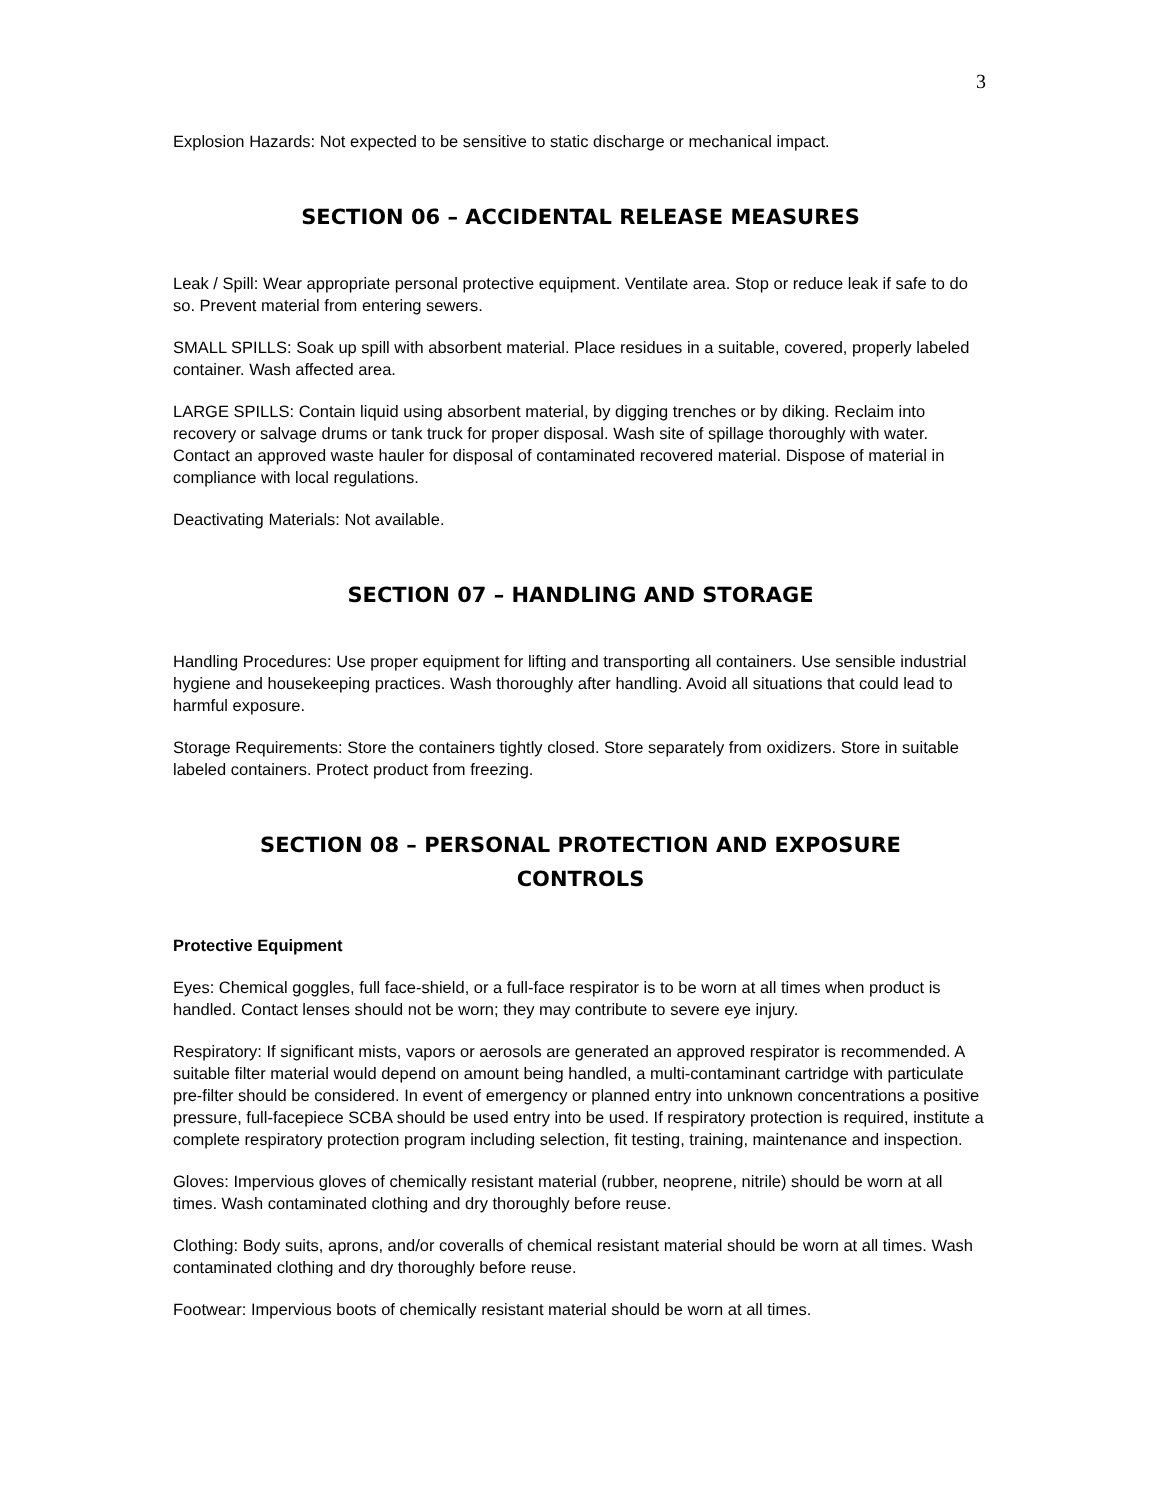3
Explosion Hazards: Not expected to be sensitive to static discharge or mechanical impact.
SECTION 06 – ACCIDENTAL RELEASE MEASURES
Leak / Spill: Wear appropriate personal protective equipment. Ventilate area. Stop or reduce leak if safe to do so. Prevent material from entering sewers.
SMALL SPILLS: Soak up spill with absorbent material. Place residues in a suitable, covered, properly labeled container. Wash affected area.
LARGE SPILLS: Contain liquid using absorbent material, by digging trenches or by diking. Reclaim into recovery or salvage drums or tank truck for proper disposal. Wash site of spillage thoroughly with water. Contact an approved waste hauler for disposal of contaminated recovered material. Dispose of material in compliance with local regulations.
Deactivating Materials: Not available.
SECTION 07 – HANDLING AND STORAGE
Handling Procedures: Use proper equipment for lifting and transporting all containers. Use sensible industrial hygiene and housekeeping practices. Wash thoroughly after handling. Avoid all situations that could lead to harmful exposure.
Storage Requirements: Store the containers tightly closed. Store separately from oxidizers. Store in suitable labeled containers. Protect product from freezing.
SECTION 08 – PERSONAL PROTECTION AND EXPOSURE
CONTROLS
Protective Equipment
Eyes: Chemical goggles, full face-shield, or a full-face respirator is to be worn at all times when product is handled. Contact lenses should not be worn; they may contribute to severe eye injury.
Respiratory: If significant mists, vapors or aerosols are generated an approved respirator is recommended. A suitable filter material would depend on amount being handled, a multi-contaminant cartridge with particulate pre-filter should be considered. In event of emergency or planned entry into unknown concentrations a positive pressure, full-facepiece SCBA should be used entry into be used. If respiratory protection is required, institute a complete respiratory protection program including selection, fit testing, training, maintenance and inspection.
Gloves: Impervious gloves of chemically resistant material (rubber, neoprene, nitrile) should be worn at all times. Wash contaminated clothing and dry thoroughly before reuse.
Clothing: Body suits, aprons, and/or coveralls of chemical resistant material should be worn at all times. Wash contaminated clothing and dry thoroughly before reuse.
Footwear: Impervious boots of chemically resistant material should be worn at all times.